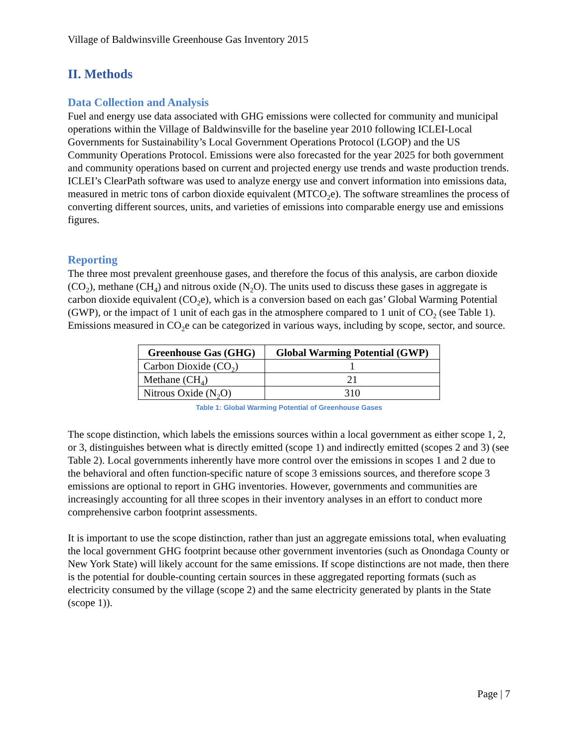Village of Baldwinsville Greenhouse Gas Inventory 2015
II. Methods
Data Collection and Analysis
Fuel and energy use data associated with GHG emissions were collected for community and municipal operations within the Village of Baldwinsville for the baseline year 2010 following ICLEI-Local Governments for Sustainability’s Local Government Operations Protocol (LGOP) and the US Community Operations Protocol. Emissions were also forecasted for the year 2025 for both government and community operations based on current and projected energy use trends and waste production trends. ICLEI’s ClearPath software was used to analyze energy use and convert information into emissions data, measured in metric tons of carbon dioxide equivalent (MTCO<sub>2</sub>e). The software streamlines the process of converting different sources, units, and varieties of emissions into comparable energy use and emissions figures.
Reporting
The three most prevalent greenhouse gases, and therefore the focus of this analysis, are carbon dioxide (CO<sub>2</sub>), methane (CH<sub>4</sub>) and nitrous oxide (N<sub>2</sub>O). The units used to discuss these gases in aggregate is carbon dioxide equivalent (CO<sub>2</sub>e), which is a conversion based on each gas’ Global Warming Potential (GWP), or the impact of 1 unit of each gas in the atmosphere compared to 1 unit of CO<sub>2</sub> (see Table 1). Emissions measured in CO<sub>2</sub>e can be categorized in various ways, including by scope, sector, and source.
| Greenhouse Gas (GHG) | Global Warming Potential (GWP) |
| --- | --- |
| Carbon Dioxide (CO<sub>2</sub>) | 1 |
| Methane (CH<sub>4</sub>) | 21 |
| Nitrous Oxide (N<sub>2</sub>O) | 310 |
Table 1: Global Warming Potential of Greenhouse Gases
The scope distinction, which labels the emissions sources within a local government as either scope 1, 2, or 3, distinguishes between what is directly emitted (scope 1) and indirectly emitted (scopes 2 and 3) (see Table 2). Local governments inherently have more control over the emissions in scopes 1 and 2 due to the behavioral and often function-specific nature of scope 3 emissions sources, and therefore scope 3 emissions are optional to report in GHG inventories. However, governments and communities are increasingly accounting for all three scopes in their inventory analyses in an effort to conduct more comprehensive carbon footprint assessments.
It is important to use the scope distinction, rather than just an aggregate emissions total, when evaluating the local government GHG footprint because other government inventories (such as Onondaga County or New York State) will likely account for the same emissions. If scope distinctions are not made, then there is the potential for double-counting certain sources in these aggregated reporting formats (such as electricity consumed by the village (scope 2) and the same electricity generated by plants in the State (scope 1)).
Page | 7